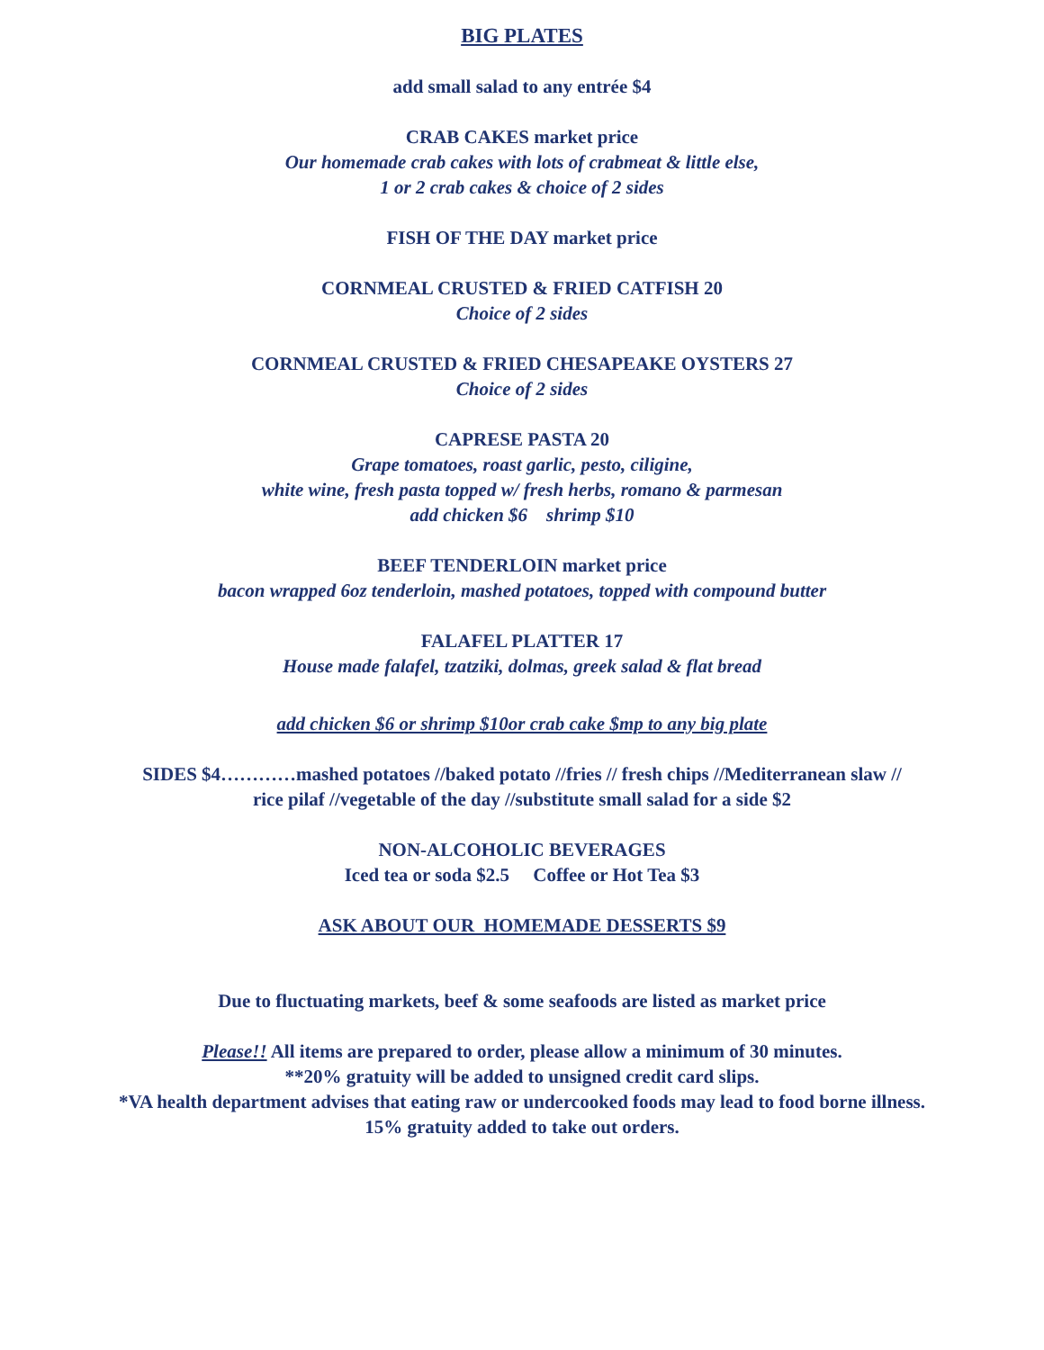BIG PLATES
add small salad to any entrée $4
CRAB CAKES market price
Our homemade crab cakes with lots of crabmeat & little else,
1 or 2 crab cakes & choice of 2 sides
FISH OF THE DAY market price
CORNMEAL CRUSTED & FRIED CATFISH 20
Choice of 2 sides
CORNMEAL CRUSTED & FRIED CHESAPEAKE OYSTERS 27
Choice of 2 sides
CAPRESE PASTA 20
Grape tomatoes, roast garlic, pesto, ciligine,
white wine, fresh pasta topped w/ fresh herbs, romano & parmesan
add chicken $6 shrimp $10
BEEF TENDERLOIN market price
bacon wrapped 6oz tenderloin, mashed potatoes, topped with compound butter
FALAFEL PLATTER 17
House made falafel, tzatziki, dolmas, greek salad & flat bread
add chicken $6 or shrimp $10or crab cake $mp to any big plate
SIDES $4…………mashed potatoes //baked potato //fries // fresh chips //Mediterranean slaw //
rice pilaf //vegetable of the day //substitute small salad for a side $2
NON-ALCOHOLIC BEVERAGES
Iced tea or soda $2.5 Coffee or Hot Tea $3
ASK ABOUT OUR HOMEMADE DESSERTS $9
Due to fluctuating markets, beef & some seafoods are listed as market price
Please!! All items are prepared to order, please allow a minimum of 30 minutes.
**20% gratuity will be added to unsigned credit card slips.
*VA health department advises that eating raw or undercooked foods may lead to food borne illness.
15% gratuity added to take out orders.